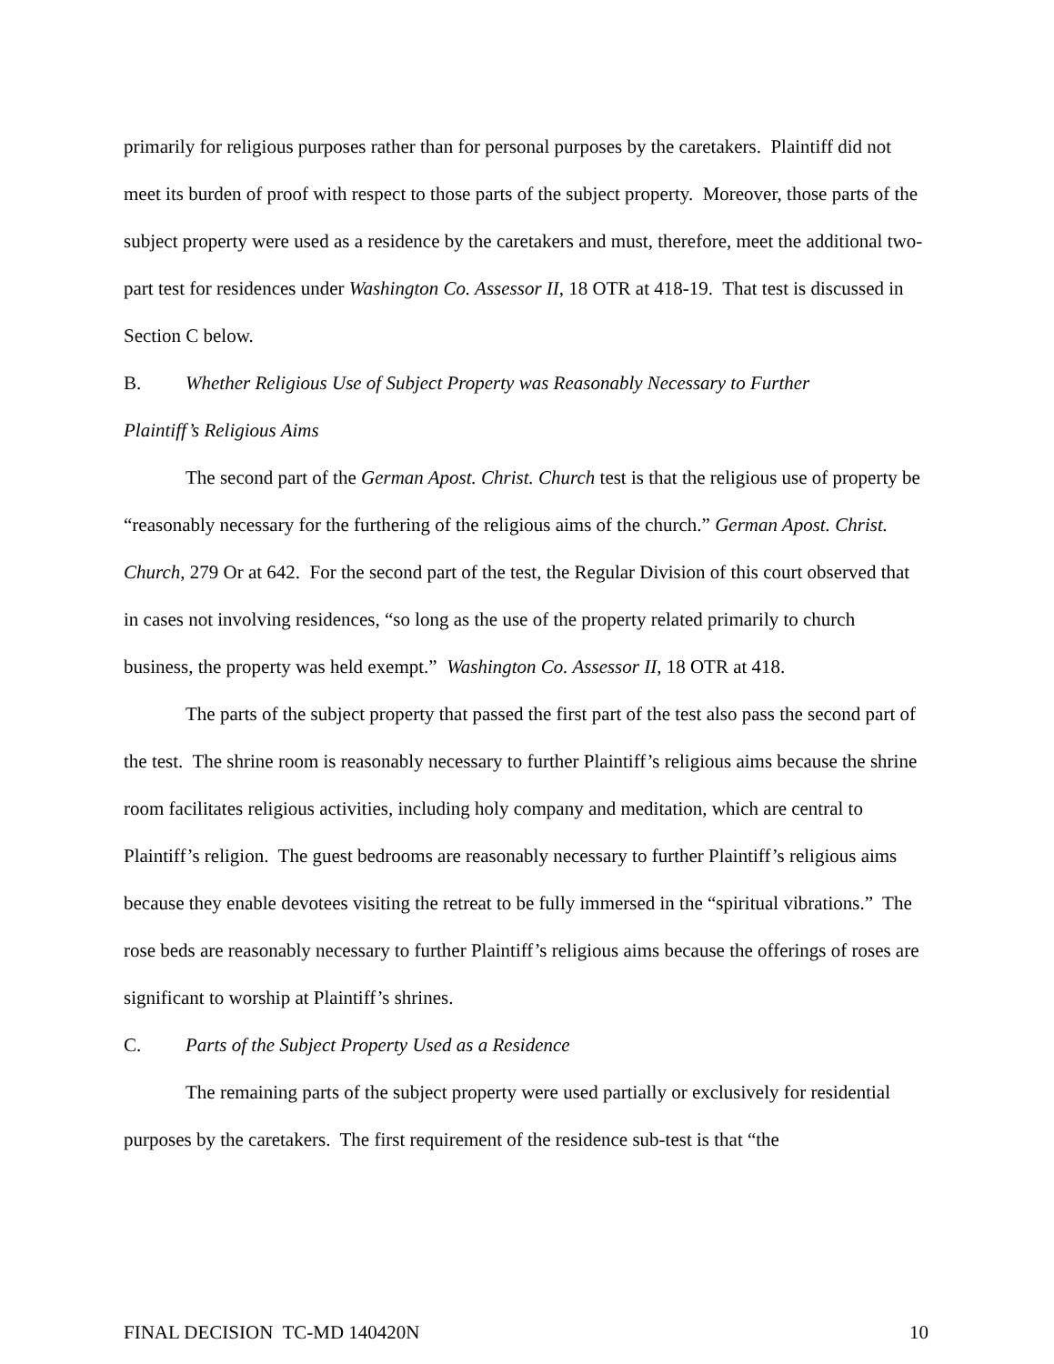primarily for religious purposes rather than for personal purposes by the caretakers. Plaintiff did not meet its burden of proof with respect to those parts of the subject property. Moreover, those parts of the subject property were used as a residence by the caretakers and must, therefore, meet the additional two-part test for residences under Washington Co. Assessor II, 18 OTR at 418-19. That test is discussed in Section C below.
B. Whether Religious Use of Subject Property was Reasonably Necessary to Further
Plaintiff’s Religious Aims
The second part of the German Apost. Christ. Church test is that the religious use of property be “reasonably necessary for the furthering of the religious aims of the church.” German Apost. Christ. Church, 279 Or at 642. For the second part of the test, the Regular Division of this court observed that in cases not involving residences, “so long as the use of the property related primarily to church business, the property was held exempt.” Washington Co. Assessor II, 18 OTR at 418.
The parts of the subject property that passed the first part of the test also pass the second part of the test. The shrine room is reasonably necessary to further Plaintiff’s religious aims because the shrine room facilitates religious activities, including holy company and meditation, which are central to Plaintiff’s religion. The guest bedrooms are reasonably necessary to further Plaintiff’s religious aims because they enable devotees visiting the retreat to be fully immersed in the “spiritual vibrations.” The rose beds are reasonably necessary to further Plaintiff’s religious aims because the offerings of roses are significant to worship at Plaintiff’s shrines.
C. Parts of the Subject Property Used as a Residence
The remaining parts of the subject property were used partially or exclusively for residential purposes by the caretakers. The first requirement of the residence sub-test is that “the
FINAL DECISION TC-MD 140420N 10